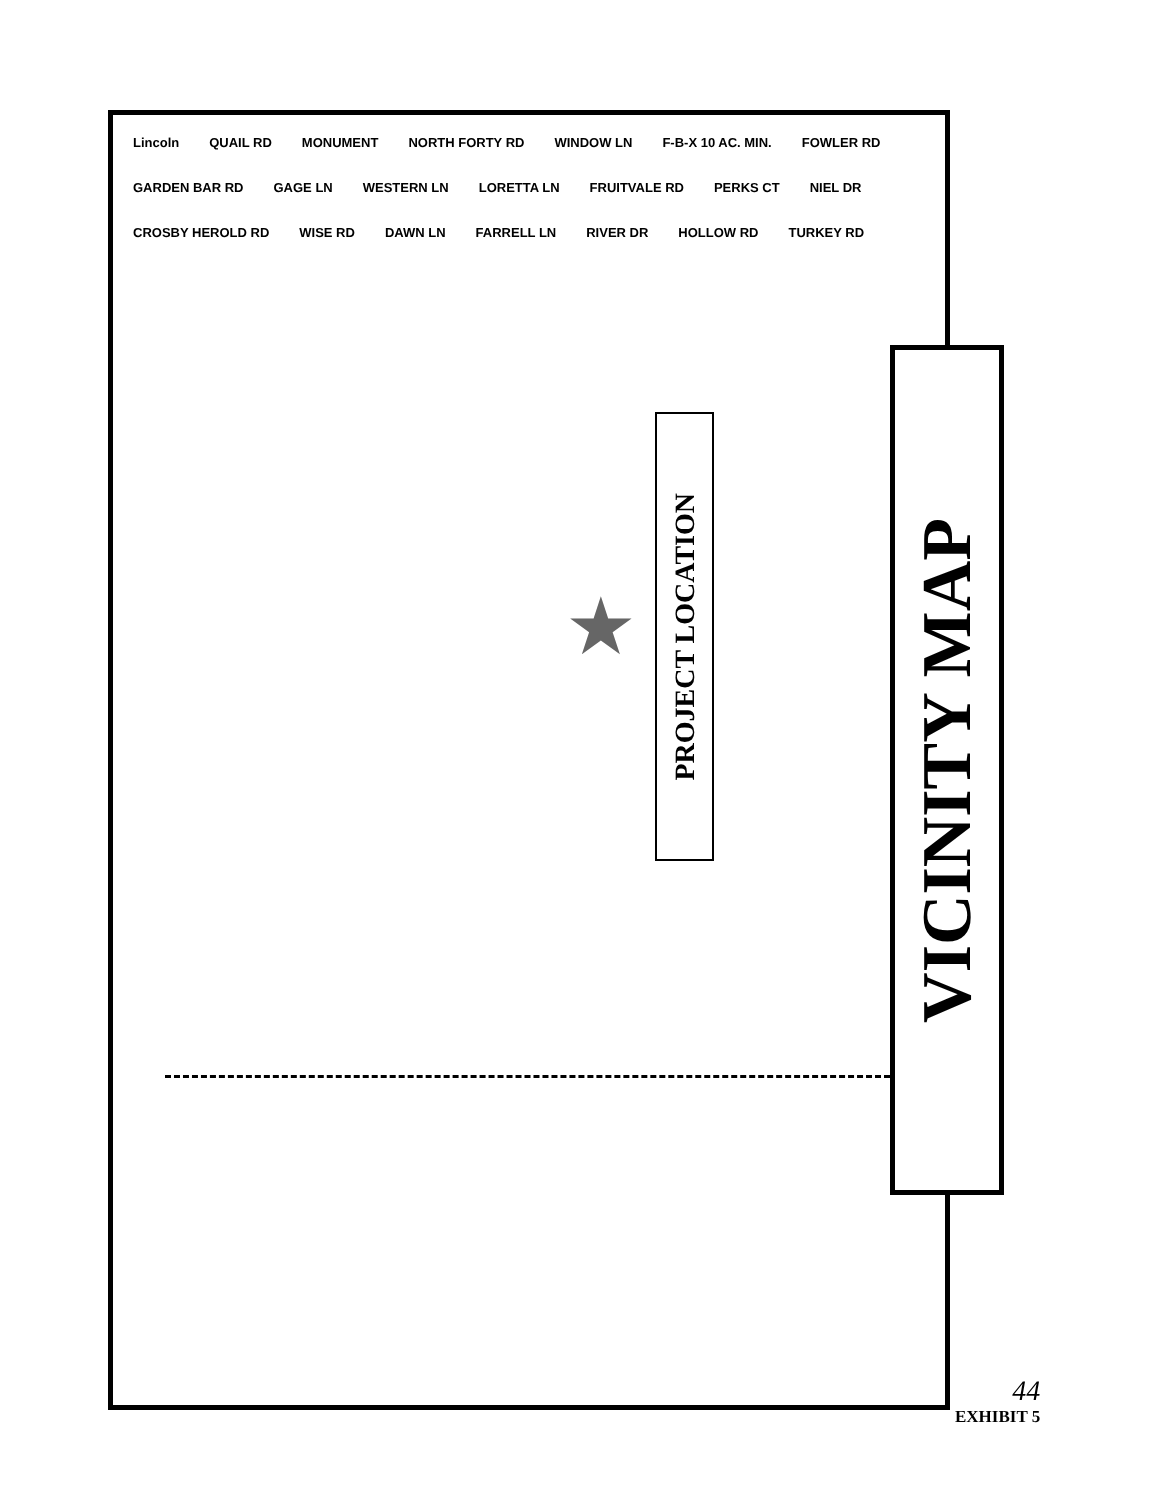Lincoln QUAIL RD MONUMENT NORTH FORTY RD WINDOW LN F-B-X 10 AC. MIN. FOWLER RD GARDEN BAR RD GAGE LN WESTERN LN LORETTA LN FRUITVALE RD PERKS CT NIEL DR CROSBY HEROLD RD WISE RD DAWN LN FARRELL LN RIVER DR HOLLOW RD TURKEY RD
PROJECT LOCATION
★
VICINITY MAP
44
EXHIBIT 5